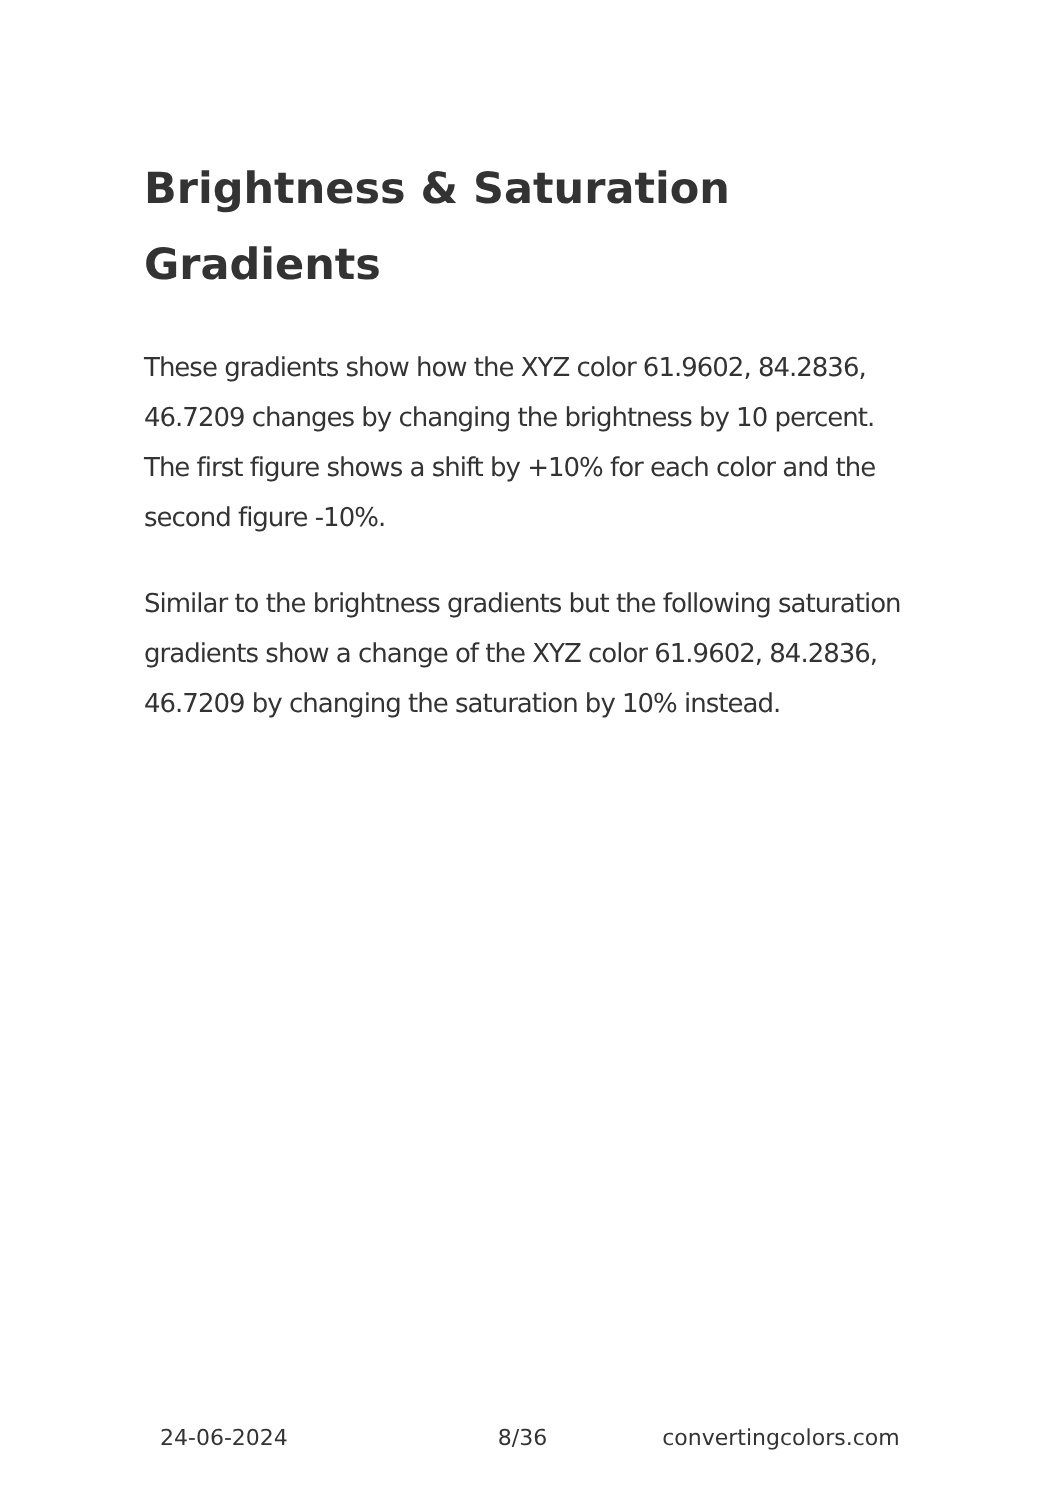Brightness & Saturation Gradients
These gradients show how the XYZ color 61.9602, 84.2836, 46.7209 changes by changing the brightness by 10 percent. The first figure shows a shift by +10% for each color and the second figure -10%.
Similar to the brightness gradients but the following saturation gradients show a change of the XYZ color 61.9602, 84.2836, 46.7209 by changing the saturation by 10% instead.
24-06-2024 8/36 convertingcolors.com